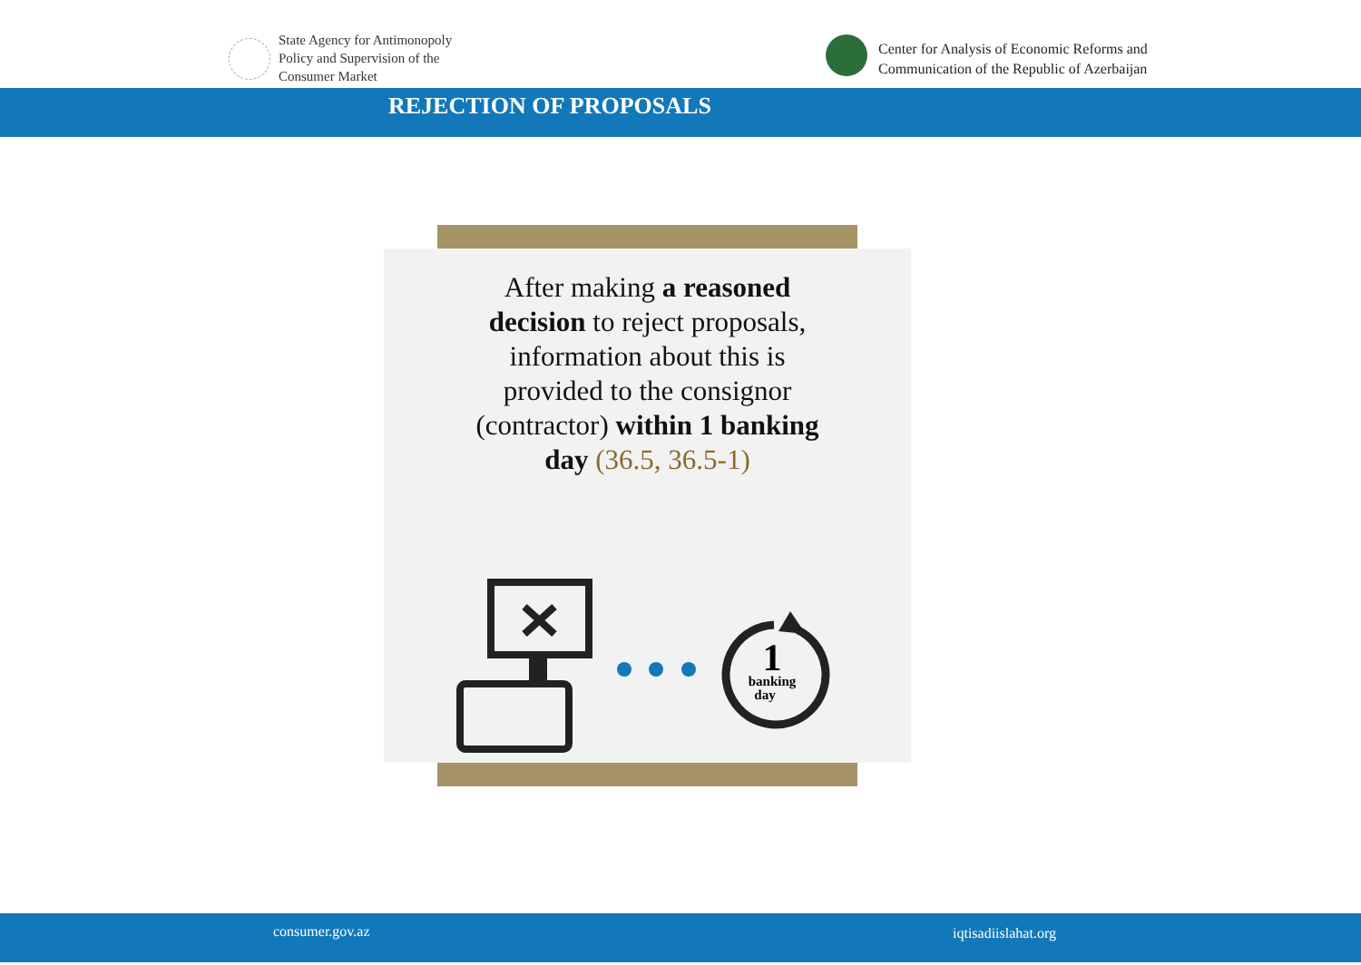State Agency for Antimonopoly
Policy and Supervision of the
Consumer Market
Center for Analysis of Economic Reforms and
Communication of the Republic of Azerbaijan
REJECTION OF PROPOSALS
After making a reasoned decision to reject proposals, information about this is provided to the consignor (contractor) within 1 banking day (36.5, 36.5-1)
1
banking
day
consumer.gov.az iqtisadiislahat.org